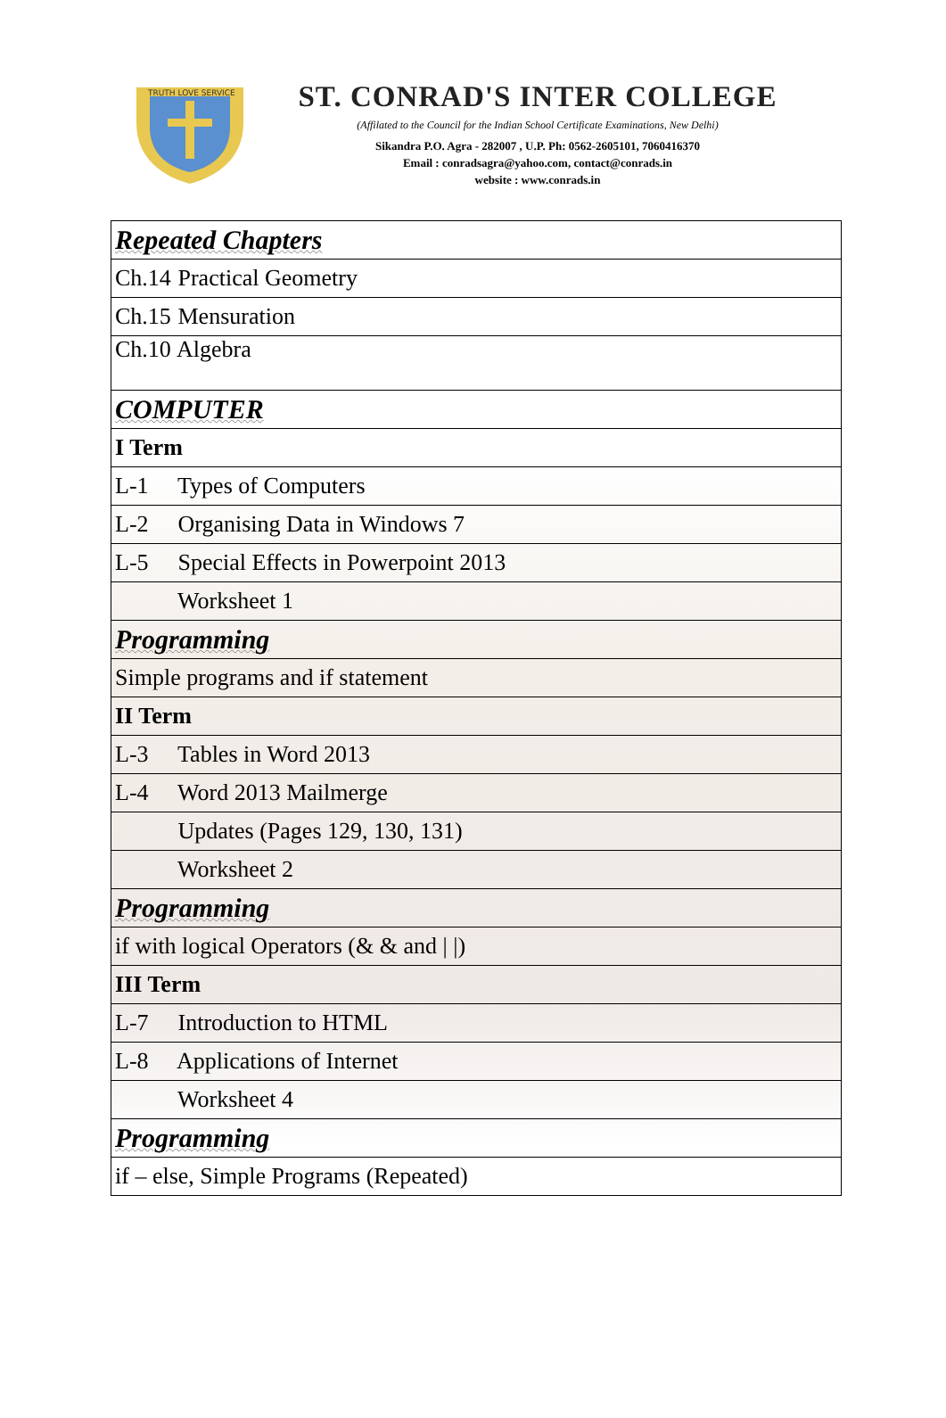TRUTH LOVE SERVICE
ST. CONRAD'S INTER COLLEGE
(Affilated to the Council for the Indian School Certificate Examinations, New Delhi)
Sikandra P.O. Agra - 282007 , U.P. Ph: 0562-2605101, 7060416370
Email : conradsagra@yahoo.com, contact@conrads.in
website : www.conrads.in
| Repeated Chapters |
| Ch.14 Practical Geometry |
| Ch.15 Mensuration |
| Ch.10 Algebra |
| COMPUTER |
| I Term |
| L-1 Types of Computers |
| L-2 Organising Data in Windows 7 |
| L-5 Special Effects in Powerpoint 2013 |
| Worksheet 1 |
| Programming |
| Simple programs and if statement |
| II Term |
| L-3 Tables in Word 2013 |
| L-4 Word 2013 Mailmerge |
| Updates (Pages 129, 130, 131) |
| Worksheet 2 |
| Programming |
| if with logical Operators (& & and / /) |
| III Term |
| L-7 Introduction to HTML |
| L-8 Applications of Internet |
| Worksheet 4 |
| Programming |
| if – else, Simple Programs (Repeated) |